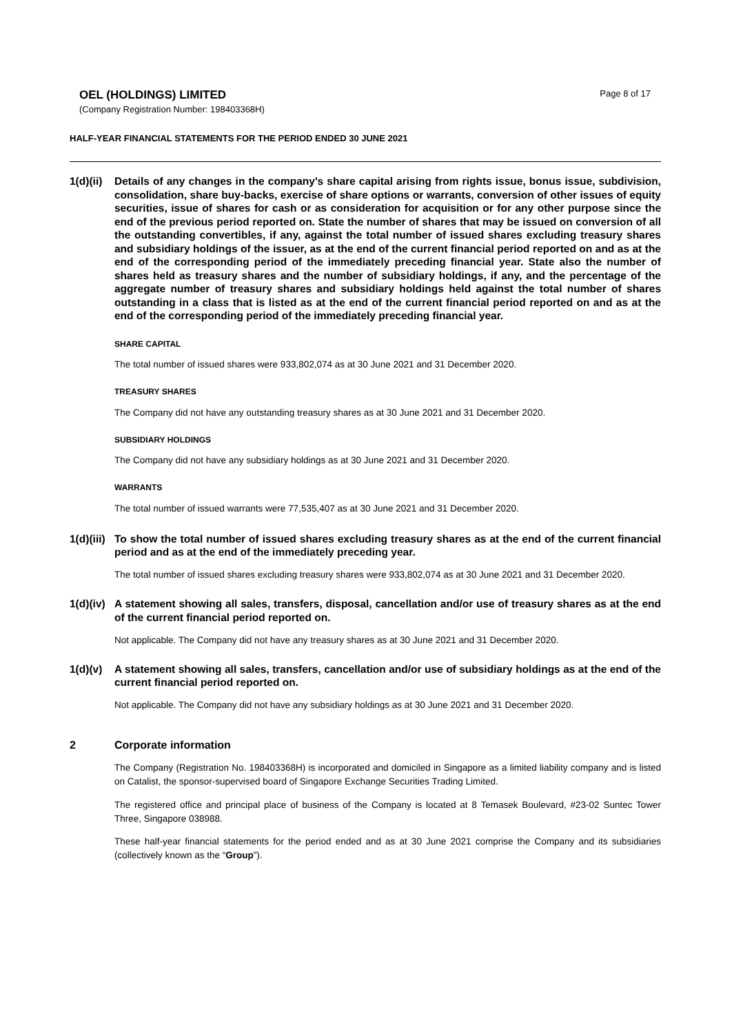OEL (HOLDINGS) LIMITED
(Company Registration Number: 198403368H)
Page 8 of 17
HALF-YEAR FINANCIAL STATEMENTS FOR THE PERIOD ENDED 30 JUNE 2021
1(d)(ii)
Details of any changes in the company's share capital arising from rights issue, bonus issue, subdivision, consolidation, share buy-backs, exercise of share options or warrants, conversion of other issues of equity securities, issue of shares for cash or as consideration for acquisition or for any other purpose since the end of the previous period reported on. State the number of shares that may be issued on conversion of all the outstanding convertibles, if any, against the total number of issued shares excluding treasury shares and subsidiary holdings of the issuer, as at the end of the current financial period reported on and as at the end of the corresponding period of the immediately preceding financial year. State also the number of shares held as treasury shares and the number of subsidiary holdings, if any, and the percentage of the aggregate number of treasury shares and subsidiary holdings held against the total number of shares outstanding in a class that is listed as at the end of the current financial period reported on and as at the end of the corresponding period of the immediately preceding financial year.
SHARE CAPITAL
The total number of issued shares were 933,802,074 as at 30 June 2021 and 31 December 2020.
TREASURY SHARES
The Company did not have any outstanding treasury shares as at 30 June 2021 and 31 December 2020.
SUBSIDIARY HOLDINGS
The Company did not have any subsidiary holdings as at 30 June 2021 and 31 December 2020.
WARRANTS
The total number of issued warrants were 77,535,407 as at 30 June 2021 and 31 December 2020.
1(d)(iii)
To show the total number of issued shares excluding treasury shares as at the end of the current financial period and as at the end of the immediately preceding year.
The total number of issued shares excluding treasury shares were 933,802,074 as at 30 June 2021 and 31 December 2020.
1(d)(iv)
A statement showing all sales, transfers, disposal, cancellation and/or use of treasury shares as at the end of the current financial period reported on.
Not applicable. The Company did not have any treasury shares as at 30 June 2021 and 31 December 2020.
1(d)(v)
A statement showing all sales, transfers, cancellation and/or use of subsidiary holdings as at the end of the current financial period reported on.
Not applicable. The Company did not have any subsidiary holdings as at 30 June 2021 and 31 December 2020.
2 Corporate information
The Company (Registration No. 198403368H) is incorporated and domiciled in Singapore as a limited liability company and is listed on Catalist, the sponsor-supervised board of Singapore Exchange Securities Trading Limited.
The registered office and principal place of business of the Company is located at 8 Temasek Boulevard, #23-02 Suntec Tower Three, Singapore 038988.
These half-year financial statements for the period ended and as at 30 June 2021 comprise the Company and its subsidiaries (collectively known as the “Group”).